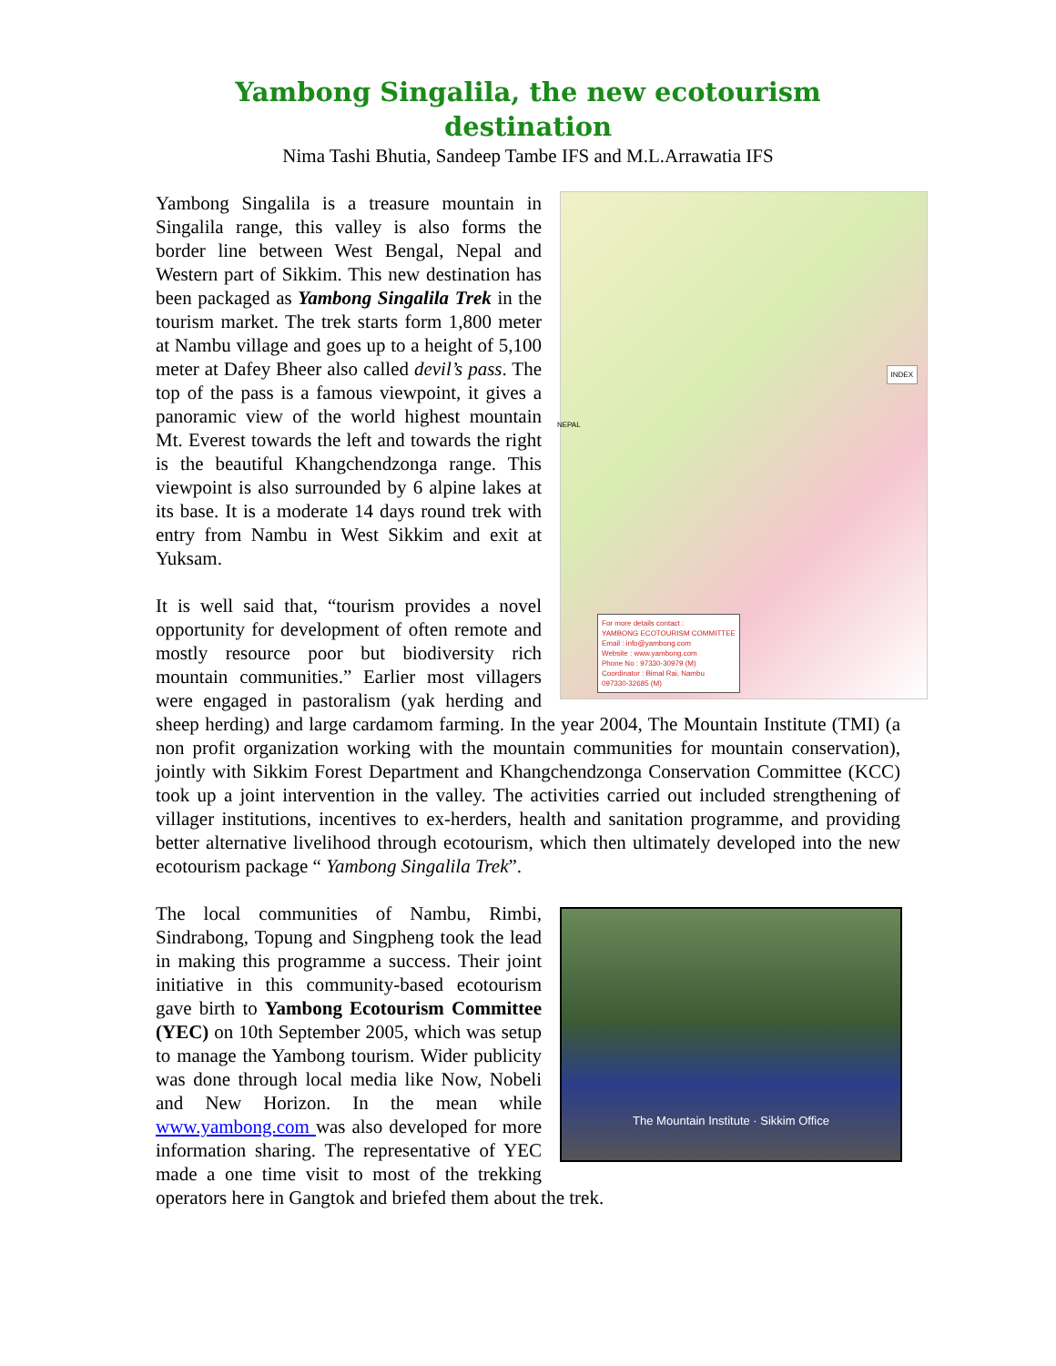Yambong Singalila, the new ecotourism destination
Nima Tashi Bhutia, Sandeep Tambe IFS and M.L.Arrawatia IFS
INDEX
NEPAL
For more details contact :
YAMBONG ECOTOURISM COMMITTEE
Email : info@yambong.com
Website : www.yambong.com
Phone No : 97330-30979 (M)
Coordinator : Bimal Rai, Nambu
097330-32685 (M)
Yambong Singalila is a treasure mountain in Singalila range, this valley is also forms the border line between West Bengal, Nepal and Western part of Sikkim. This new destination has been packaged as Yambong Singalila Trek in the tourism market. The trek starts form 1,800 meter at Nambu village and goes up to a height of 5,100 meter at Dafey Bheer also called devil’s pass. The top of the pass is a famous viewpoint, it gives a panoramic view of the world highest mountain Mt. Everest towards the left and towards the right is the beautiful Khangchendzonga range. This viewpoint is also surrounded by 6 alpine lakes at its base. It is a moderate 14 days round trek with entry from Nambu in West Sikkim and exit at Yuksam.
It is well said that, “tourism provides a novel opportunity for development of often remote and mostly resource poor but biodiversity rich mountain communities.” Earlier most villagers were engaged in pastoralism (yak herding and sheep herding) and large cardamom farming. In the year 2004, The Mountain Institute (TMI) (a non profit organization working with the mountain communities for mountain conservation), jointly with Sikkim Forest Department and Khangchendzonga Conservation Committee (KCC) took up a joint intervention in the valley. The activities carried out included strengthening of villager institutions, incentives to ex-herders, health and sanitation programme, and providing better alternative livelihood through ecotourism, which then ultimately developed into the new ecotourism package “ Yambong Singalila Trek”.
The Mountain Institute · Sikkim Office
The local communities of Nambu, Rimbi, Sindrabong, Topung and Singpheng took the lead in making this programme a success. Their joint initiative in this community-based ecotourism gave birth to Yambong Ecotourism Committee (YEC) on 10th September 2005, which was setup to manage the Yambong tourism. Wider publicity was done through local media like Now, Nobeli and New Horizon. In the mean while www.yambong.com was also developed for more information sharing. The representative of YEC made a one time visit to most of the trekking operators here in Gangtok and briefed them about the trek.